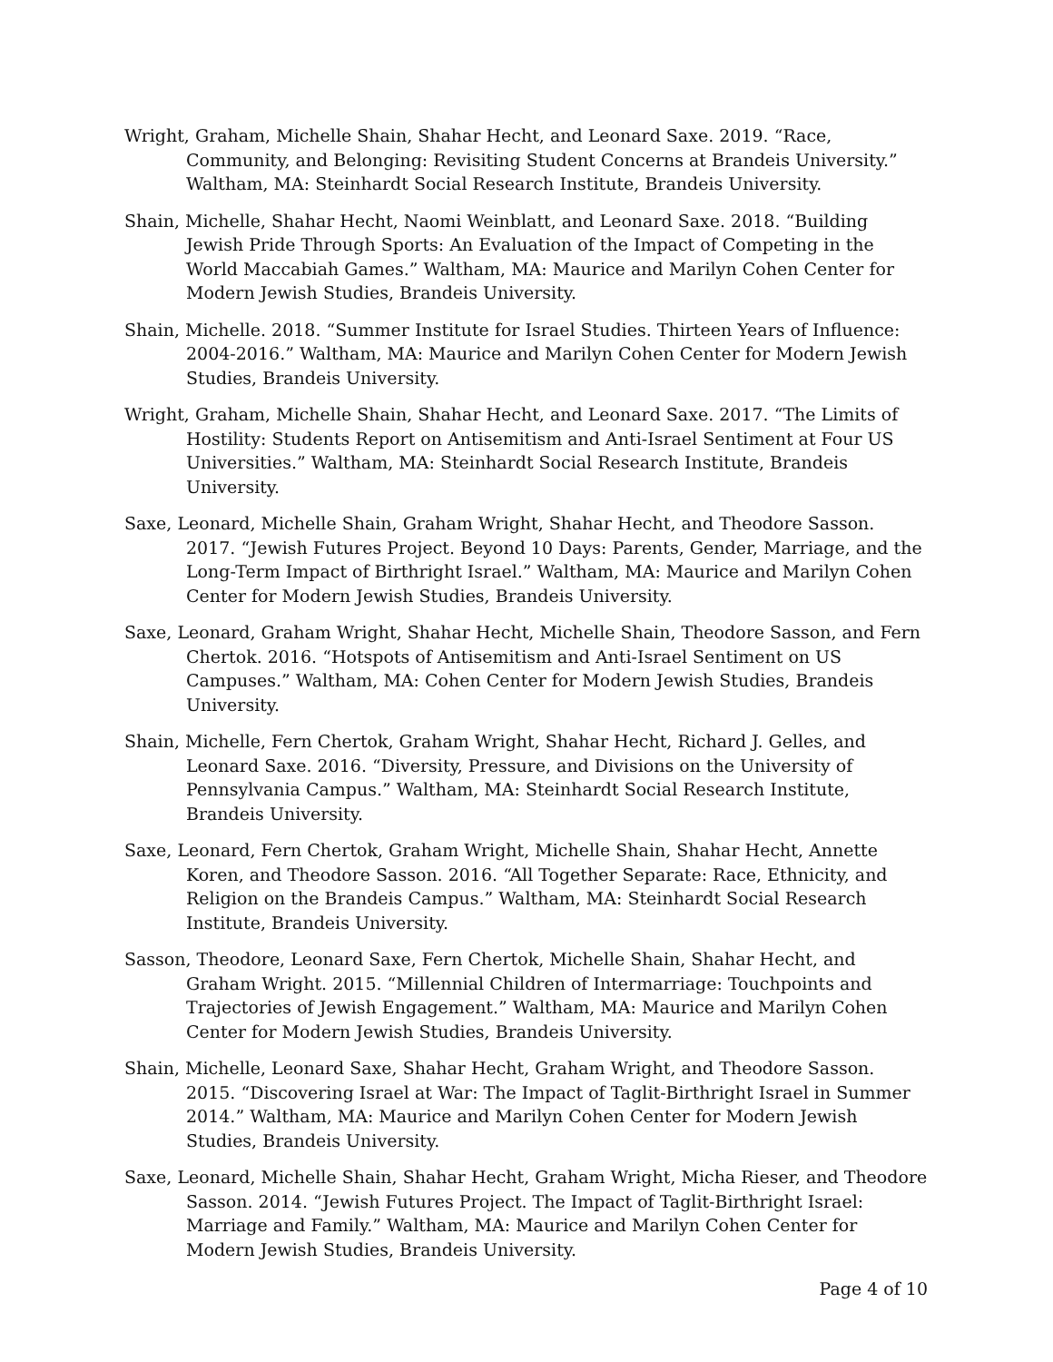Wright, Graham, Michelle Shain, Shahar Hecht, and Leonard Saxe. 2019. “Race, Community, and Belonging: Revisiting Student Concerns at Brandeis University.” Waltham, MA: Steinhardt Social Research Institute, Brandeis University.
Shain, Michelle, Shahar Hecht, Naomi Weinblatt, and Leonard Saxe. 2018. “Building Jewish Pride Through Sports: An Evaluation of the Impact of Competing in the World Maccabiah Games.” Waltham, MA: Maurice and Marilyn Cohen Center for Modern Jewish Studies, Brandeis University.
Shain, Michelle. 2018. “Summer Institute for Israel Studies. Thirteen Years of Influence: 2004-2016.” Waltham, MA: Maurice and Marilyn Cohen Center for Modern Jewish Studies, Brandeis University.
Wright, Graham, Michelle Shain, Shahar Hecht, and Leonard Saxe. 2017. “The Limits of Hostility: Students Report on Antisemitism and Anti-Israel Sentiment at Four US Universities.” Waltham, MA: Steinhardt Social Research Institute, Brandeis University.
Saxe, Leonard, Michelle Shain, Graham Wright, Shahar Hecht, and Theodore Sasson. 2017. “Jewish Futures Project. Beyond 10 Days: Parents, Gender, Marriage, and the Long-Term Impact of Birthright Israel.” Waltham, MA: Maurice and Marilyn Cohen Center for Modern Jewish Studies, Brandeis University.
Saxe, Leonard, Graham Wright, Shahar Hecht, Michelle Shain, Theodore Sasson, and Fern Chertok. 2016. “Hotspots of Antisemitism and Anti-Israel Sentiment on US Campuses.” Waltham, MA: Cohen Center for Modern Jewish Studies, Brandeis University.
Shain, Michelle, Fern Chertok, Graham Wright, Shahar Hecht, Richard J. Gelles, and Leonard Saxe. 2016. “Diversity, Pressure, and Divisions on the University of Pennsylvania Campus.” Waltham, MA: Steinhardt Social Research Institute, Brandeis University.
Saxe, Leonard, Fern Chertok, Graham Wright, Michelle Shain, Shahar Hecht, Annette Koren, and Theodore Sasson. 2016. “All Together Separate: Race, Ethnicity, and Religion on the Brandeis Campus.” Waltham, MA: Steinhardt Social Research Institute, Brandeis University.
Sasson, Theodore, Leonard Saxe, Fern Chertok, Michelle Shain, Shahar Hecht, and Graham Wright. 2015. “Millennial Children of Intermarriage: Touchpoints and Trajectories of Jewish Engagement.” Waltham, MA: Maurice and Marilyn Cohen Center for Modern Jewish Studies, Brandeis University.
Shain, Michelle, Leonard Saxe, Shahar Hecht, Graham Wright, and Theodore Sasson. 2015. “Discovering Israel at War: The Impact of Taglit-Birthright Israel in Summer 2014.” Waltham, MA: Maurice and Marilyn Cohen Center for Modern Jewish Studies, Brandeis University.
Saxe, Leonard, Michelle Shain, Shahar Hecht, Graham Wright, Micha Rieser, and Theodore Sasson. 2014. “Jewish Futures Project. The Impact of Taglit-Birthright Israel: Marriage and Family.” Waltham, MA: Maurice and Marilyn Cohen Center for Modern Jewish Studies, Brandeis University.
Page 4 of 10